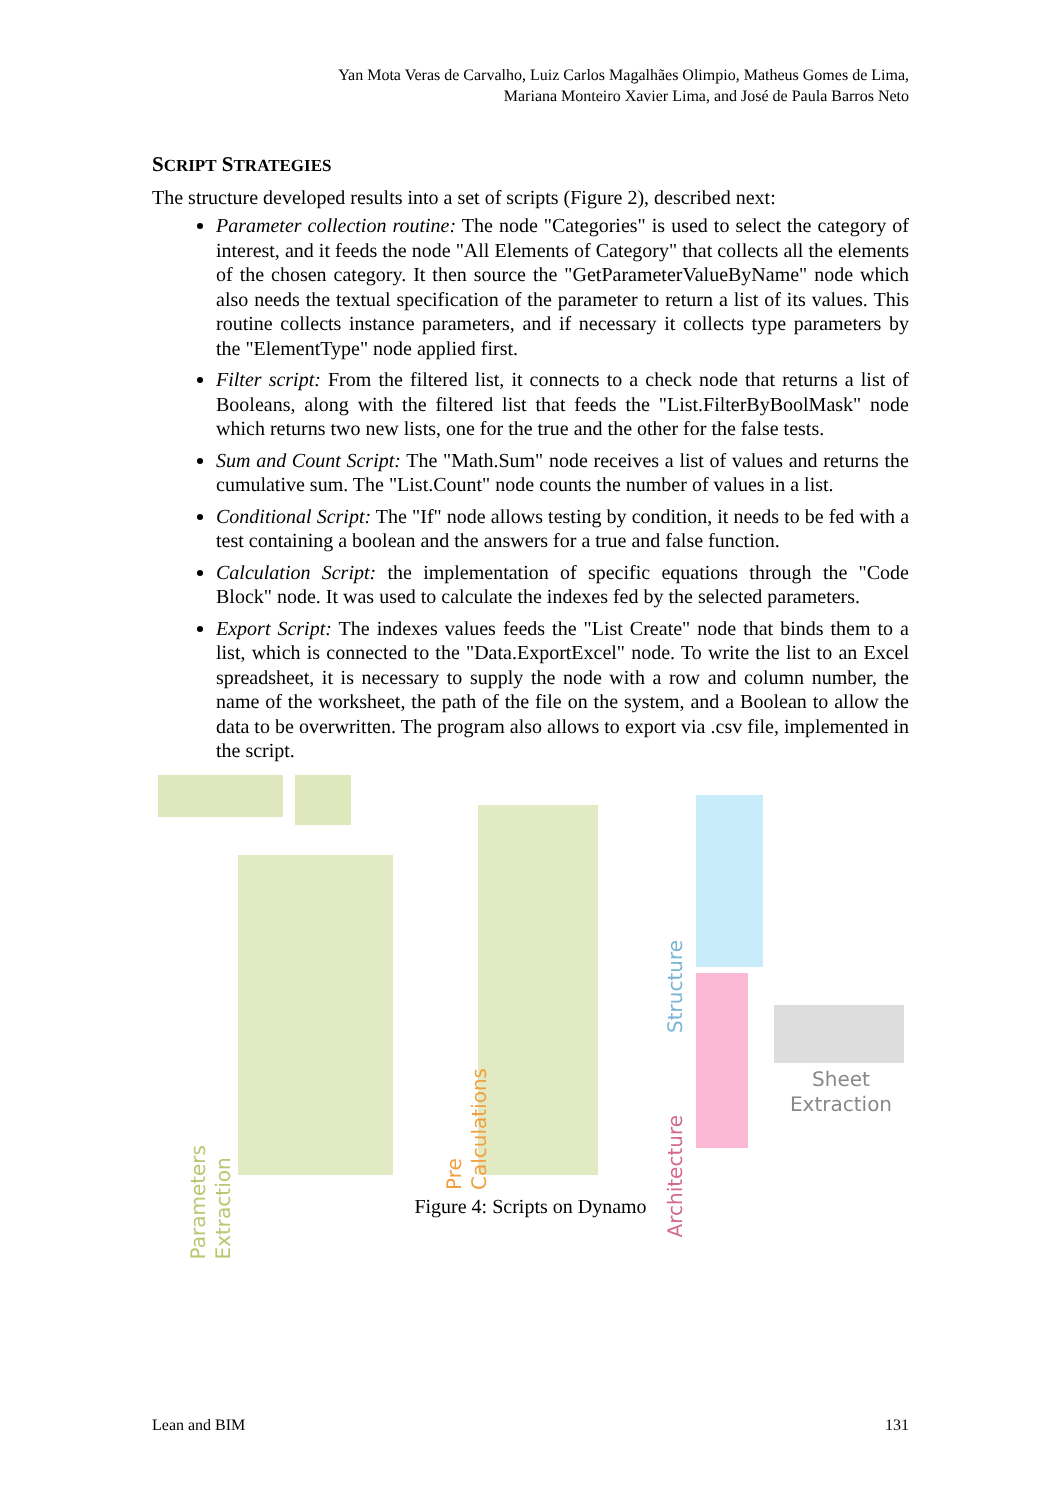Yan Mota Veras de Carvalho, Luiz Carlos Magalhães Olimpio, Matheus Gomes de Lima,
Mariana Monteiro Xavier Lima, and José de Paula Barros Neto
SCRIPT STRATEGIES
The structure developed results into a set of scripts (Figure 2), described next:
Parameter collection routine: The node "Categories" is used to select the category of interest, and it feeds the node "All Elements of Category" that collects all the elements of the chosen category. It then source the "GetParameterValueByName" node which also needs the textual specification of the parameter to return a list of its values. This routine collects instance parameters, and if necessary it collects type parameters by the "ElementType" node applied first.
Filter script: From the filtered list, it connects to a check node that returns a list of Booleans, along with the filtered list that feeds the "List.FilterByBoolMask" node which returns two new lists, one for the true and the other for the false tests.
Sum and Count Script: The "Math.Sum" node receives a list of values and returns the cumulative sum. The "List.Count" node counts the number of values in a list.
Conditional Script: The "If" node allows testing by condition, it needs to be fed with a test containing a boolean and the answers for a true and false function.
Calculation Script: the implementation of specific equations through the "Code Block" node. It was used to calculate the indexes fed by the selected parameters.
Export Script: The indexes values feeds the "List Create" node that binds them to a list, which is connected to the "Data.ExportExcel" node. To write the list to an Excel spreadsheet, it is necessary to supply the node with a row and column number, the name of the worksheet, the path of the file on the system, and a Boolean to allow the data to be overwritten. The program also allows to export via .csv file, implemented in the script.
Parameters Extraction
Pre Calculations
Structure
Architecture
Sheet Extraction
Figure 4: Scripts on Dynamo
Lean and BIM 131